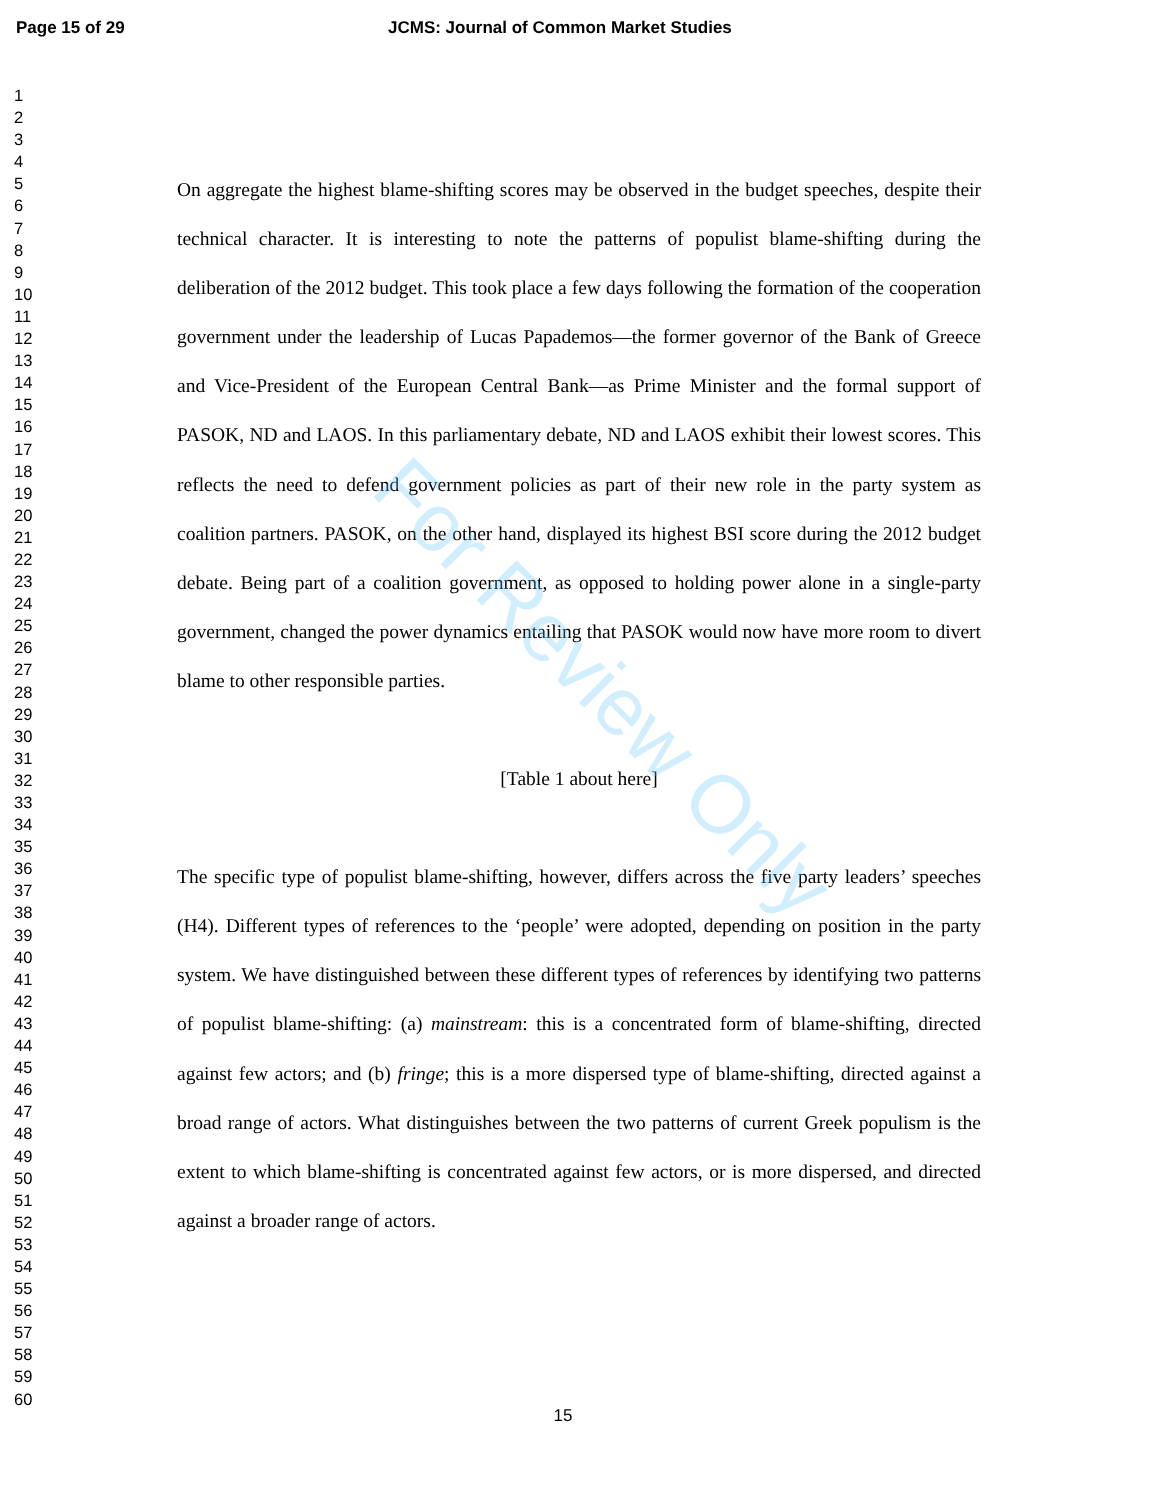Page 15 of 29 JCMS: Journal of Common Market Studies
1
2
3
4
5
6
7
8
9
10
11
12
13
14
15
16
17
18
19
20
21
22
23
24
25
26
27
28
29
30
31
32
33
34
35
36
37
38
39
40
41
42
43
44
45
46
47
48
49
50
51
52
53
54
55
56
57
58
59
60
On aggregate the highest blame-shifting scores may be observed in the budget speeches, despite their technical character. It is interesting to note the patterns of populist blame-shifting during the deliberation of the 2012 budget. This took place a few days following the formation of the cooperation government under the leadership of Lucas Papademos—the former governor of the Bank of Greece and Vice-President of the European Central Bank—as Prime Minister and the formal support of PASOK, ND and LAOS. In this parliamentary debate, ND and LAOS exhibit their lowest scores. This reflects the need to defend government policies as part of their new role in the party system as coalition partners. PASOK, on the other hand, displayed its highest BSI score during the 2012 budget debate. Being part of a coalition government, as opposed to holding power alone in a single-party government, changed the power dynamics entailing that PASOK would now have more room to divert blame to other responsible parties.
[Table 1 about here]
The specific type of populist blame-shifting, however, differs across the five party leaders’ speeches (H4). Different types of references to the ‘people’ were adopted, depending on position in the party system. We have distinguished between these different types of references by identifying two patterns of populist blame-shifting: (a) mainstream: this is a concentrated form of blame-shifting, directed against few actors; and (b) fringe; this is a more dispersed type of blame-shifting, directed against a broad range of actors. What distinguishes between the two patterns of current Greek populism is the extent to which blame-shifting is concentrated against few actors, or is more dispersed, and directed against a broader range of actors.
For Review Only
15